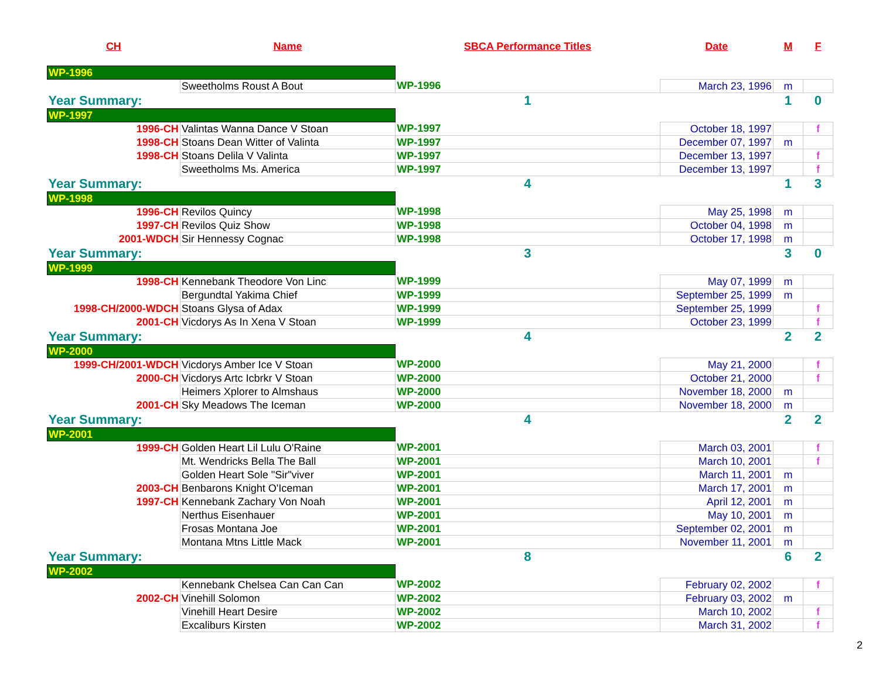| CH | Name | SBCA Performance Titles | Date | M | F |
| --- | --- | --- | --- | --- | --- |
| WP-1996 | | | | | |
| | Sweetholms Roust A Bout | WP-1996 | March 23, 1996 | m | |
| Year Summary: | | 1 | | 1 | 0 |
| WP-1997 | | | | | |
| 1996-CH | Valintas Wanna Dance V Stoan | WP-1997 | October 18, 1997 | | f |
| 1998-CH | Stoans Dean Witter of Valinta | WP-1997 | December 07, 1997 | m | |
| 1998-CH | Stoans Delila V Valinta | WP-1997 | December 13, 1997 | | f |
| | Sweetholms Ms. America | WP-1997 | December 13, 1997 | | f |
| Year Summary: | | 4 | | 1 | 3 |
| WP-1998 | | | | | |
| 1996-CH | Revilos Quincy | WP-1998 | May 25, 1998 | m | |
| 1997-CH | Revilos Quiz Show | WP-1998 | October 04, 1998 | m | |
| 2001-WDCH | Sir Hennessy Cognac | WP-1998 | October 17, 1998 | m | |
| Year Summary: | | 3 | | 3 | 0 |
| WP-1999 | | | | | |
| 1998-CH | Kennebank Theodore Von Linc | WP-1999 | May 07, 1999 | m | |
| | Bergundtal Yakima Chief | WP-1999 | September 25, 1999 | m | |
| 1998-CH/2000-WDCH | Stoans Glysa of Adax | WP-1999 | September 25, 1999 | | f |
| 2001-CH | Vicdorys As In Xena V Stoan | WP-1999 | October 23, 1999 | | f |
| Year Summary: | | 4 | | 2 | 2 |
| WP-2000 | | | | | |
| 1999-CH/2001-WDCH | Vicdorys Amber Ice V Stoan | WP-2000 | May 21, 2000 | | f |
| 2000-CH | Vicdorys Artc Icbrkr V Stoan | WP-2000 | October 21, 2000 | | f |
| | Heimers Xplorer to Almshaus | WP-2000 | November 18, 2000 | m | |
| 2001-CH | Sky Meadows The Iceman | WP-2000 | November 18, 2000 | m | |
| Year Summary: | | 4 | | 2 | 2 |
| WP-2001 | | | | | |
| 1999-CH | Golden Heart Lil Lulu O'Raine | WP-2001 | March 03, 2001 | | f |
| | Mt. Wendricks Bella The Ball | WP-2001 | March 10, 2001 | | f |
| | Golden Heart Sole "Sir"viver | WP-2001 | March 11, 2001 | m | |
| 2003-CH | Benbarons Knight O'Iceman | WP-2001 | March 17, 2001 | m | |
| 1997-CH | Kennebank Zachary Von Noah | WP-2001 | April 12, 2001 | m | |
| | Nerthus Eisenhauer | WP-2001 | May 10, 2001 | m | |
| | Frosas Montana Joe | WP-2001 | September 02, 2001 | m | |
| | Montana Mtns Little Mack | WP-2001 | November 11, 2001 | m | |
| Year Summary: | | 8 | | 6 | 2 |
| WP-2002 | | | | | |
| | Kennebank Chelsea Can Can Can | WP-2002 | February 02, 2002 | | f |
| 2002-CH | Vinehill Solomon | WP-2002 | February 03, 2002 | m | |
| | Vinehill Heart Desire | WP-2002 | March 10, 2002 | | f |
| | Excaliburs Kirsten | WP-2002 | March 31, 2002 | | f |
2